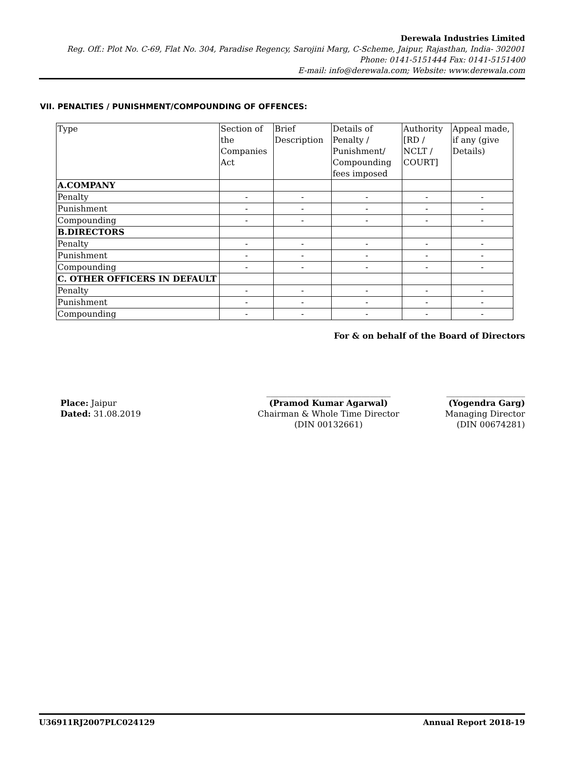Derewala Industries Limited
Reg. Off.: Plot No. C-69, Flat No. 304, Paradise Regency, Sarojini Marg, C-Scheme, Jaipur, Rajasthan, India- 302001
Phone: 0141-5151444 Fax: 0141-5151400
E-mail: info@derewala.com; Website: www.derewala.com
VII. PENALTIES / PUNISHMENT/COMPOUNDING OF OFFENCES:
| Type | Section of the Companies Act | Brief Description | Details of Penalty / Punishment/ Compounding fees imposed | Authority [RD / NCLT / COURT] | Appeal made, if any (give Details) |
| --- | --- | --- | --- | --- | --- |
| A.COMPANY | | | | | |
| Penalty | - | - | - | - | - |
| Punishment | - | - | - | - | - |
| Compounding | - | - | - | - | - |
| B.DIRECTORS | | | | | |
| Penalty | - | - | - | - | - |
| Punishment | - | - | - | - | - |
| Compounding | - | - | - | - | - |
| C. OTHER OFFICERS IN DEFAULT | | | | | |
| Penalty | - | - | - | - | - |
| Punishment | - | - | - | - | - |
| Compounding | - | - | - | - | - |
For & on behalf of the Board of Directors
Place: Jaipur
Dated: 31.08.2019
______________________________
(Pramod Kumar Agarwal)
Chairman & Whole Time Director
(DIN 00132661)
___________________
(Yogendra Garg)
Managing Director
(DIN 00674281)
U36911RJ2007PLC024129 Annual Report 2018-19